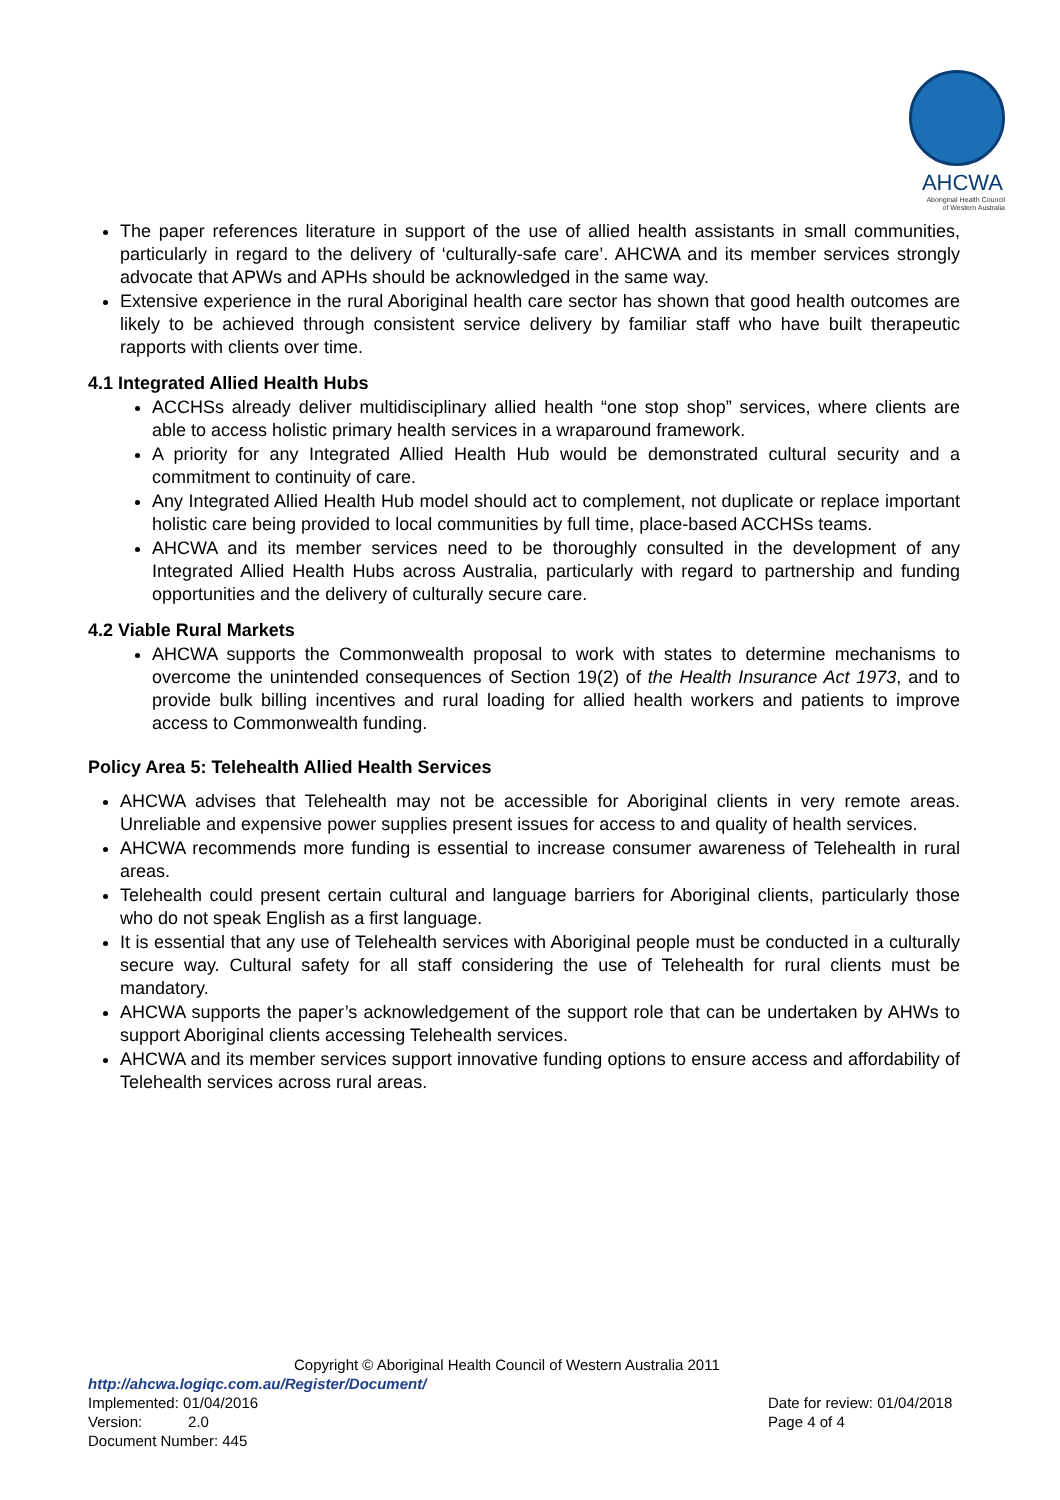AHCWA
Aboriginal Health Council
of Western Australia
The paper references literature in support of the use of allied health assistants in small communities, particularly in regard to the delivery of ‘culturally-safe care’. AHCWA and its member services strongly advocate that APWs and APHs should be acknowledged in the same way.
Extensive experience in the rural Aboriginal health care sector has shown that good health outcomes are likely to be achieved through consistent service delivery by familiar staff who have built therapeutic rapports with clients over time.
4.1 Integrated Allied Health Hubs
ACCHSs already deliver multidisciplinary allied health “one stop shop” services, where clients are able to access holistic primary health services in a wraparound framework.
A priority for any Integrated Allied Health Hub would be demonstrated cultural security and a commitment to continuity of care.
Any Integrated Allied Health Hub model should act to complement, not duplicate or replace important holistic care being provided to local communities by full time, place-based ACCHSs teams.
AHCWA and its member services need to be thoroughly consulted in the development of any Integrated Allied Health Hubs across Australia, particularly with regard to partnership and funding opportunities and the delivery of culturally secure care.
4.2 Viable Rural Markets
AHCWA supports the Commonwealth proposal to work with states to determine mechanisms to overcome the unintended consequences of Section 19(2) of the Health Insurance Act 1973, and to provide bulk billing incentives and rural loading for allied health workers and patients to improve access to Commonwealth funding.
Policy Area 5: Telehealth Allied Health Services
AHCWA advises that Telehealth may not be accessible for Aboriginal clients in very remote areas. Unreliable and expensive power supplies present issues for access to and quality of health services.
AHCWA recommends more funding is essential to increase consumer awareness of Telehealth in rural areas.
Telehealth could present certain cultural and language barriers for Aboriginal clients, particularly those who do not speak English as a first language.
It is essential that any use of Telehealth services with Aboriginal people must be conducted in a culturally secure way. Cultural safety for all staff considering the use of Telehealth for rural clients must be mandatory.
AHCWA supports the paper’s acknowledgement of the support role that can be undertaken by AHWs to support Aboriginal clients accessing Telehealth services.
AHCWA and its member services support innovative funding options to ensure access and affordability of Telehealth services across rural areas.
Copyright © Aboriginal Health Council of Western Australia 2011
http://ahcwa.logiqc.com.au/Register/Document/
Implemented: 01/04/2016 Date for review: 01/04/2018
Version: 2.0 Page 4 of 4
Document Number: 445